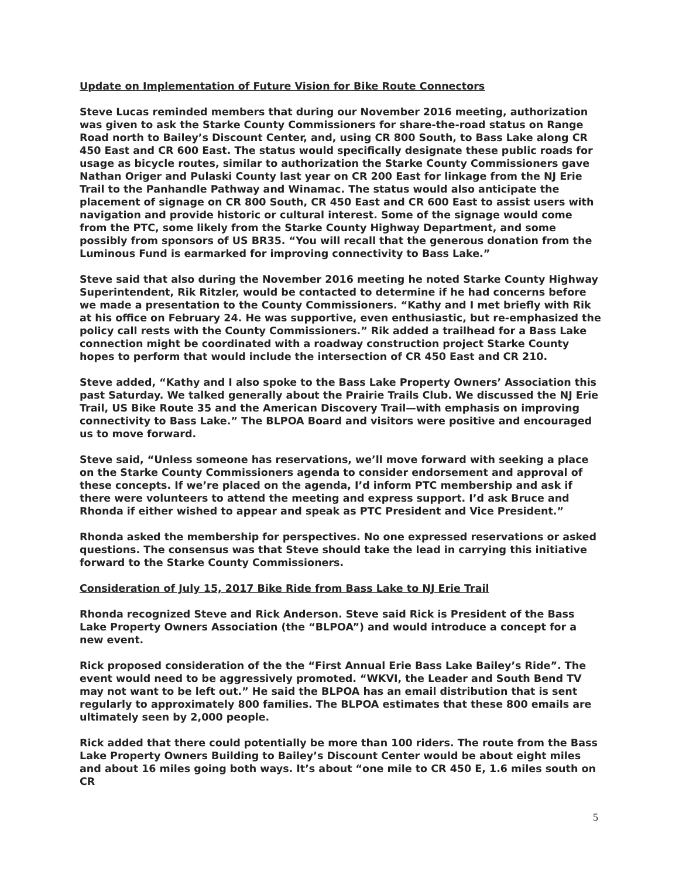Update on Implementation of Future Vision for Bike Route Connectors
Steve Lucas reminded members that during our November 2016 meeting, authorization was given to ask the Starke County Commissioners for share-the-road status on Range Road north to Bailey’s Discount Center, and, using CR 800 South, to Bass Lake along CR 450 East and CR 600 East. The status would specifically designate these public roads for usage as bicycle routes, similar to authorization the Starke County Commissioners gave Nathan Origer and Pulaski County last year on CR 200 East for linkage from the NJ Erie Trail to the Panhandle Pathway and Winamac. The status would also anticipate the placement of signage on CR 800 South, CR 450 East and CR 600 East to assist users with navigation and provide historic or cultural interest. Some of the signage would come from the PTC, some likely from the Starke County Highway Department, and some possibly from sponsors of US BR35. “You will recall that the generous donation from the Luminous Fund is earmarked for improving connectivity to Bass Lake.”
Steve said that also during the November 2016 meeting he noted Starke County Highway Superintendent, Rik Ritzler, would be contacted to determine if he had concerns before we made a presentation to the County Commissioners. “Kathy and I met briefly with Rik at his office on February 24. He was supportive, even enthusiastic, but re-emphasized the policy call rests with the County Commissioners.” Rik added a trailhead for a Bass Lake connection might be coordinated with a roadway construction project Starke County hopes to perform that would include the intersection of CR 450 East and CR 210.
Steve added, “Kathy and I also spoke to the Bass Lake Property Owners’ Association this past Saturday. We talked generally about the Prairie Trails Club. We discussed the NJ Erie Trail, US Bike Route 35 and the American Discovery Trail—with emphasis on improving connectivity to Bass Lake.” The BLPOA Board and visitors were positive and encouraged us to move forward.
Steve said, “Unless someone has reservations, we’ll move forward with seeking a place on the Starke County Commissioners agenda to consider endorsement and approval of these concepts. If we’re placed on the agenda, I’d inform PTC membership and ask if there were volunteers to attend the meeting and express support. I’d ask Bruce and Rhonda if either wished to appear and speak as PTC President and Vice President.”
Rhonda asked the membership for perspectives. No one expressed reservations or asked questions. The consensus was that Steve should take the lead in carrying this initiative forward to the Starke County Commissioners.
Consideration of July 15, 2017 Bike Ride from Bass Lake to NJ Erie Trail
Rhonda recognized Steve and Rick Anderson. Steve said Rick is President of the Bass Lake Property Owners Association (the “BLPOA”) and would introduce a concept for a new event.
Rick proposed consideration of the the “First Annual Erie Bass Lake Bailey’s Ride”. The event would need to be aggressively promoted. “WKVI, the Leader and South Bend TV may not want to be left out.” He said the BLPOA has an email distribution that is sent regularly to approximately 800 families. The BLPOA estimates that these 800 emails are ultimately seen by 2,000 people.
Rick added that there could potentially be more than 100 riders. The route from the Bass Lake Property Owners Building to Bailey’s Discount Center would be about eight miles and about 16 miles going both ways. It’s about “one mile to CR 450 E, 1.6 miles south on CR
5